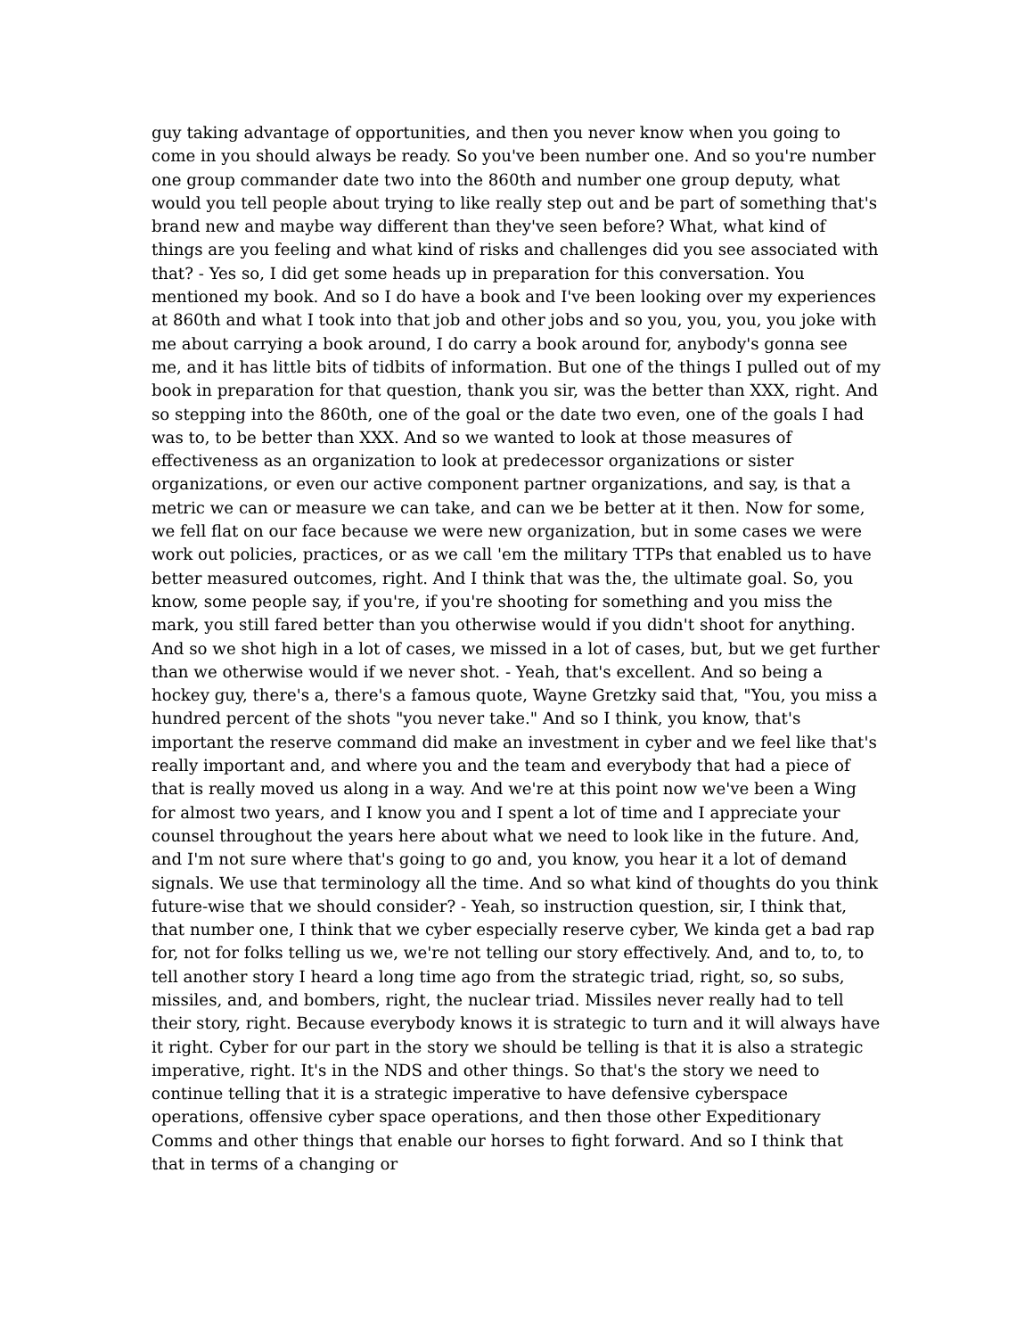guy taking advantage of opportunities, and then you never know when you going to come in you should always be ready. So you've been number one. And so you're number one group commander date two into the 860th and number one group deputy, what would you tell people about trying to like really step out and be part of something that's brand new and maybe way different than they've seen before? What, what kind of things are you feeling and what kind of risks and challenges did you see associated with that? - Yes so, I did get some heads up in preparation for this conversation. You mentioned my book. And so I do have a book and I've been looking over my experiences at 860th and what I took into that job and other jobs and so you, you, you, you joke with me about carrying a book around, I do carry a book around for, anybody's gonna see me, and it has little bits of tidbits of information. But one of the things I pulled out of my book in preparation for that question, thank you sir, was the better than XXX, right. And so stepping into the 860th, one of the goal or the date two even, one of the goals I had was to, to be better than XXX. And so we wanted to look at those measures of effectiveness as an organization to look at predecessor organizations or sister organizations, or even our active component partner organizations, and say, is that a metric we can or measure we can take, and can we be better at it then. Now for some, we fell flat on our face because we were new organization, but in some cases we were work out policies, practices, or as we call 'em the military TTPs that enabled us to have better measured outcomes, right. And I think that was the, the ultimate goal. So, you know, some people say, if you're, if you're shooting for something and you miss the mark, you still fared better than you otherwise would if you didn't shoot for anything. And so we shot high in a lot of cases, we missed in a lot of cases, but, but we get further than we otherwise would if we never shot. - Yeah, that's excellent. And so being a hockey guy, there's a, there's a famous quote, Wayne Gretzky said that, "You, you miss a hundred percent of the shots "you never take." And so I think, you know, that's important the reserve command did make an investment in cyber and we feel like that's really important and, and where you and the team and everybody that had a piece of that is really moved us along in a way. And we're at this point now we've been a Wing for almost two years, and I know you and I spent a lot of time and I appreciate your counsel throughout the years here about what we need to look like in the future. And, and I'm not sure where that's going to go and, you know, you hear it a lot of demand signals. We use that terminology all the time. And so what kind of thoughts do you think future-wise that we should consider? - Yeah, so instruction question, sir, I think that, that number one, I think that we cyber especially reserve cyber, We kinda get a bad rap for, not for folks telling us we, we're not telling our story effectively. And, and to, to, to tell another story I heard a long time ago from the strategic triad, right, so, so subs, missiles, and, and bombers, right, the nuclear triad. Missiles never really had to tell their story, right. Because everybody knows it is strategic to turn and it will always have it right. Cyber for our part in the story we should be telling is that it is also a strategic imperative, right. It's in the NDS and other things. So that's the story we need to continue telling that it is a strategic imperative to have defensive cyberspace operations, offensive cyber space operations, and then those other Expeditionary Comms and other things that enable our horses to fight forward. And so I think that that in terms of a changing or